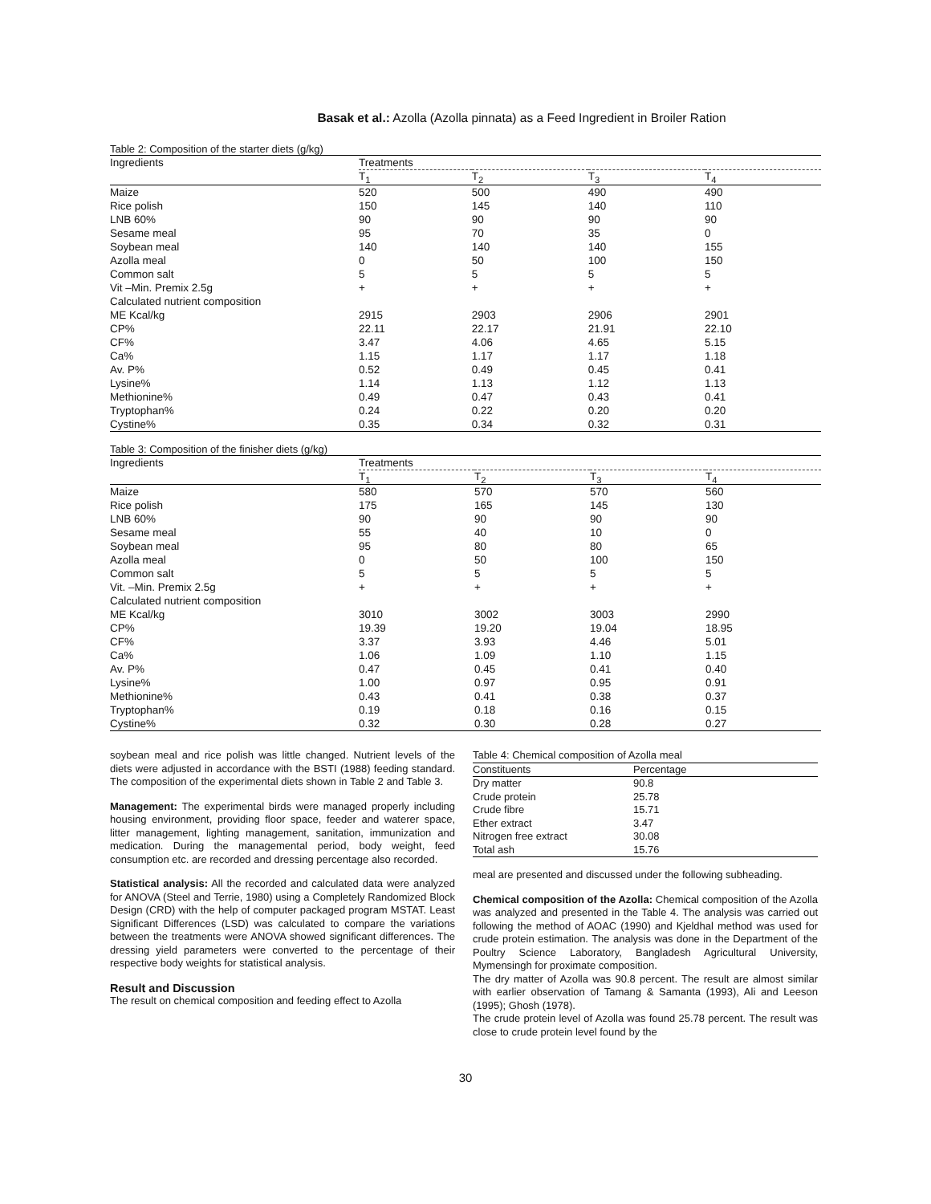Basak et al.: Azolla (Azolla pinnata) as a Feed Ingredient in Broiler Ration
Table 2: Composition of the starter diets (g/kg)
| Ingredients | Treatments | | | |
| --- | --- | --- | --- | --- |
| | T<sub>1</sub> | T<sub>2</sub> | T<sub>3</sub> | T<sub>4</sub> |
| Maize | 520 | 500 | 490 | 490 |
| Rice polish | 150 | 145 | 140 | 110 |
| LNB 60% | 90 | 90 | 90 | 90 |
| Sesame meal | 95 | 70 | 35 | 0 |
| Soybean meal | 140 | 140 | 140 | 155 |
| Azolla meal | 0 | 50 | 100 | 150 |
| Common salt | 5 | 5 | 5 | 5 |
| Vit –Min. Premix 2.5g | + | + | + | + |
| Calculated nutrient composition | | | | |
| ME Kcal/kg | 2915 | 2903 | 2906 | 2901 |
| CP% | 22.11 | 22.17 | 21.91 | 22.10 |
| CF% | 3.47 | 4.06 | 4.65 | 5.15 |
| Ca% | 1.15 | 1.17 | 1.17 | 1.18 |
| Av. P% | 0.52 | 0.49 | 0.45 | 0.41 |
| Lysine% | 1.14 | 1.13 | 1.12 | 1.13 |
| Methionine% | 0.49 | 0.47 | 0.43 | 0.41 |
| Tryptophan% | 0.24 | 0.22 | 0.20 | 0.20 |
| Cystine% | 0.35 | 0.34 | 0.32 | 0.31 |
Table 3: Composition of the finisher diets (g/kg)
| Ingredients | Treatments | | | |
| --- | --- | --- | --- | --- |
| | T<sub>1</sub> | T<sub>2</sub> | T<sub>3</sub> | T<sub>4</sub> |
| Maize | 580 | 570 | 570 | 560 |
| Rice polish | 175 | 165 | 145 | 130 |
| LNB 60% | 90 | 90 | 90 | 90 |
| Sesame meal | 55 | 40 | 10 | 0 |
| Soybean meal | 95 | 80 | 80 | 65 |
| Azolla meal | 0 | 50 | 100 | 150 |
| Common salt | 5 | 5 | 5 | 5 |
| Vit. –Min. Premix 2.5g | + | + | + | + |
| Calculated nutrient composition | | | | |
| ME Kcal/kg | 3010 | 3002 | 3003 | 2990 |
| CP% | 19.39 | 19.20 | 19.04 | 18.95 |
| CF% | 3.37 | 3.93 | 4.46 | 5.01 |
| Ca% | 1.06 | 1.09 | 1.10 | 1.15 |
| Av. P% | 0.47 | 0.45 | 0.41 | 0.40 |
| Lysine% | 1.00 | 0.97 | 0.95 | 0.91 |
| Methionine% | 0.43 | 0.41 | 0.38 | 0.37 |
| Tryptophan% | 0.19 | 0.18 | 0.16 | 0.15 |
| Cystine% | 0.32 | 0.30 | 0.28 | 0.27 |
soybean meal and rice polish was little changed. Nutrient levels of the diets were adjusted in accordance with the BSTI (1988) feeding standard. The composition of the experimental diets shown in Table 2 and Table 3.
Management: The experimental birds were managed properly including housing environment, providing floor space, feeder and waterer space, litter management, lighting management, sanitation, immunization and medication. During the managemental period, body weight, feed consumption etc. are recorded and dressing percentage also recorded.
Statistical analysis: All the recorded and calculated data were analyzed for ANOVA (Steel and Terrie, 1980) using a Completely Randomized Block Design (CRD) with the help of computer packaged program MSTAT. Least Significant Differences (LSD) was calculated to compare the variations between the treatments were ANOVA showed significant differences. The dressing yield parameters were converted to the percentage of their respective body weights for statistical analysis.
Result and Discussion
The result on chemical composition and feeding effect to Azolla
Table 4: Chemical composition of Azolla meal
| Constituents | Percentage |
| --- | --- |
| Dry matter | 90.8 |
| Crude protein | 25.78 |
| Crude fibre | 15.71 |
| Ether extract | 3.47 |
| Nitrogen free extract | 30.08 |
| Total ash | 15.76 |
meal are presented and discussed under the following subheading.
Chemical composition of the Azolla: Chemical composition of the Azolla was analyzed and presented in the Table 4. The analysis was carried out following the method of AOAC (1990) and Kjeldhal method was used for crude protein estimation. The analysis was done in the Department of the Poultry Science Laboratory, Bangladesh Agricultural University, Mymensingh for proximate composition.
The dry matter of Azolla was 90.8 percent. The result are almost similar with earlier observation of Tamang & Samanta (1993), Ali and Leeson (1995); Ghosh (1978).
The crude protein level of Azolla was found 25.78 percent. The result was close to crude protein level found by the
30